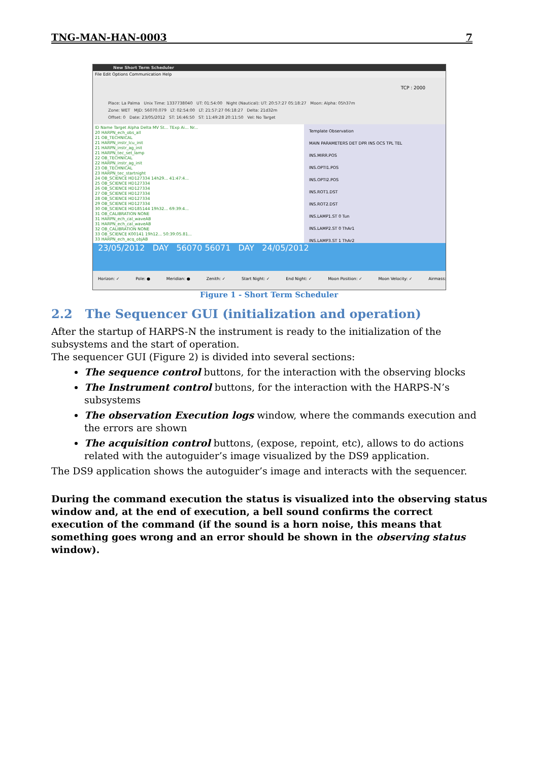TNG-MAN-HAN-0003 7
New Short Term Scheduler
File Edit Options Communication Help
TCP : 2000
Place: La Palma Unix Time: 1337738040 UT: 01:54:00 Night (Nautical): UT: 20:57:27 05:18:27 Moon: Alpha: 05h37m
Zone: WET MJD: 56070.079 LT: 02:54:00 LT: 21:57:27 06:18:27 Delta: 21d32m
Offset: 0 Date: 23/05/2012 ST: 16:46:50 ST: 11:49:28 20:11:50 Vel: No Target
ID Name Target Alpha Delta MV St... TExp Ai... Nr...
20 HARPN_ech_obs_all
21 OB_TECHNICAL
21 HARPN_instr_lcu_init
21 HARPN_instr_ag_init
21 HARPN_tec_set_lamp
22 OB_TECHNICAL
22 HARPN_instr_ag_init
23 OB_TECHNICAL
23 HARPN_tec_startnight
24 OB_SCIENCE HD127334 14h29... 41:47:4...
25 OB_SCIENCE HD127334
26 OB_SCIENCE HD127334
27 OB_SCIENCE HD127334
28 OB_SCIENCE HD127334
29 OB_SCIENCE HD127334
30 OB_SCIENCE HD185144 19h32... 69:39:4...
31 OB_CALIBRATION NONE
31 HARPN_ech_cal_waveAB
31 HARPN_ech_cal_waveAB
32 OB_CALIBRATION NONE
33 OB_SCIENCE K00141 19h12... 50:39:05.81...
33 HARPN_ech_acq_objAB
Template Observation
MAIN PARAMETERS DET DPR INS OCS TPL TEL
INS.MIRR.POS
INS.OPTI1.POS
INS.OPTI2.POS
INS.ROT1.DST
INS.ROT2.DST
INS.LAMP1.ST 0 Tun
INS.LAMP2.ST 0 ThAr1
INS.LAMP3.ST 1 ThAr2
23/05/2012 DAY 56070 56071 DAY 24/05/2012
Horizon: ✓ Pole: ● Meridian: ● Zenith: ✓ Start Night: ✓ End Night: ✓ Moon Position: ✓ Moon Velocity: ✓ Airmass: ✓
Figure 1 - Short Term Scheduler
2.2 The Sequencer GUI (initialization and operation)
After the startup of HARPS-N the instrument is ready to the initialization of the subsystems and the start of operation.
The sequencer GUI (Figure 2) is divided into several sections:
The sequence control buttons, for the interaction with the observing blocks
The Instrument control buttons, for the interaction with the HARPS-N’s subsystems
The observation Execution logs window, where the commands execution and the errors are shown
The acquisition control buttons, (expose, repoint, etc), allows to do actions related with the autoguider’s image visualized by the DS9 application.
The DS9 application shows the autoguider’s image and interacts with the sequencer.
During the command execution the status is visualized into the observing status window and, at the end of execution, a bell sound confirms the correct execution of the command (if the sound is a horn noise, this means that something goes wrong and an error should be shown in the observing status window).